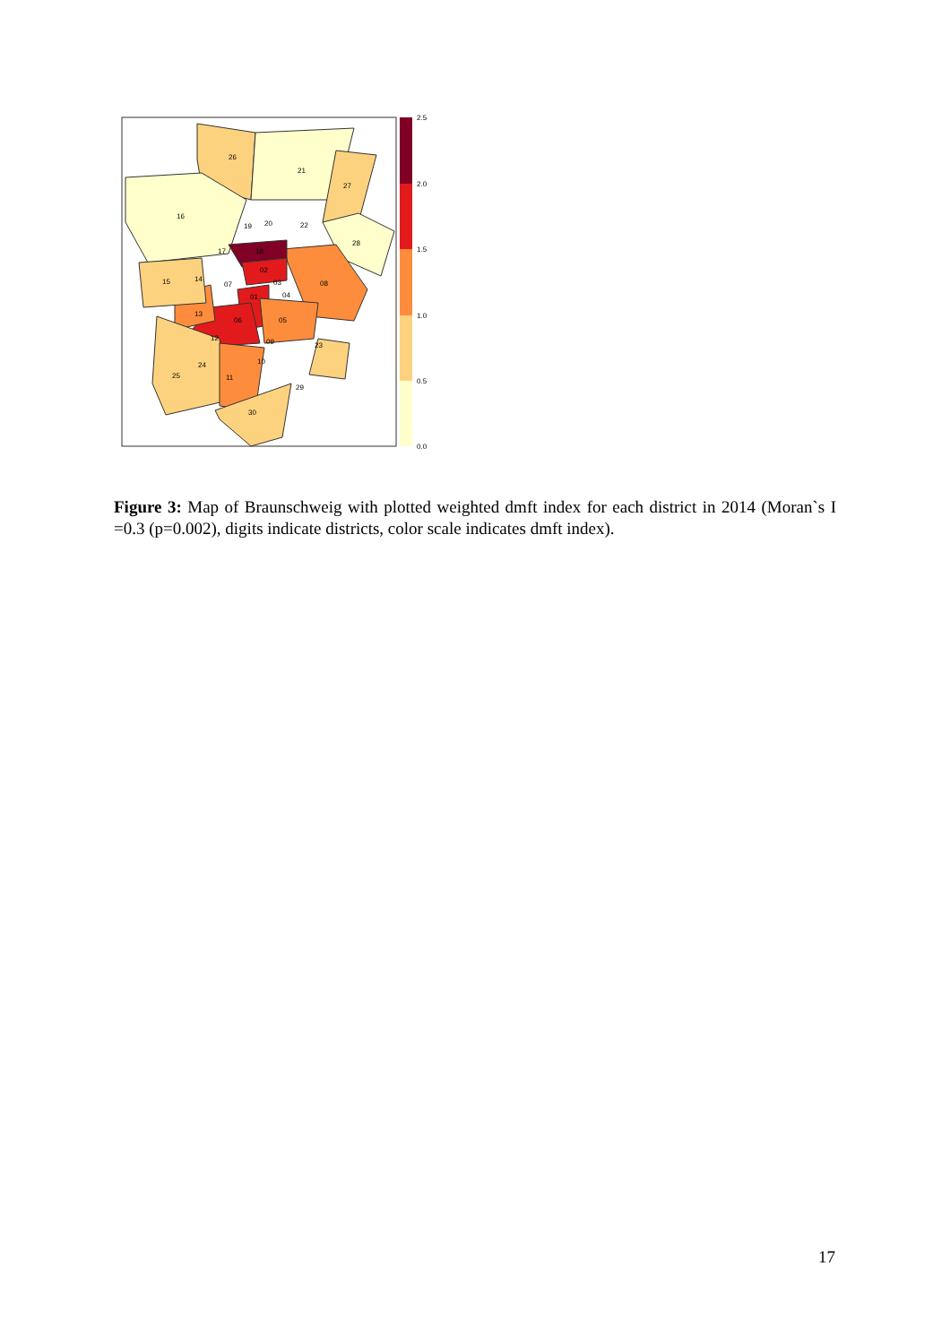26
21
27
16
20
22
28
19
17
18
02
08
15
14
07
03
04
01
13
06
05
12
09
23
24
10
25
11
29
30
2.5
2.0
1.5
1.0
0.5
0.0
Figure 3: Map of Braunschweig with plotted weighted dmft index for each district in 2014 (Moran`s I =0.3 (p=0.002), digits indicate districts, color scale indicates dmft index).
17